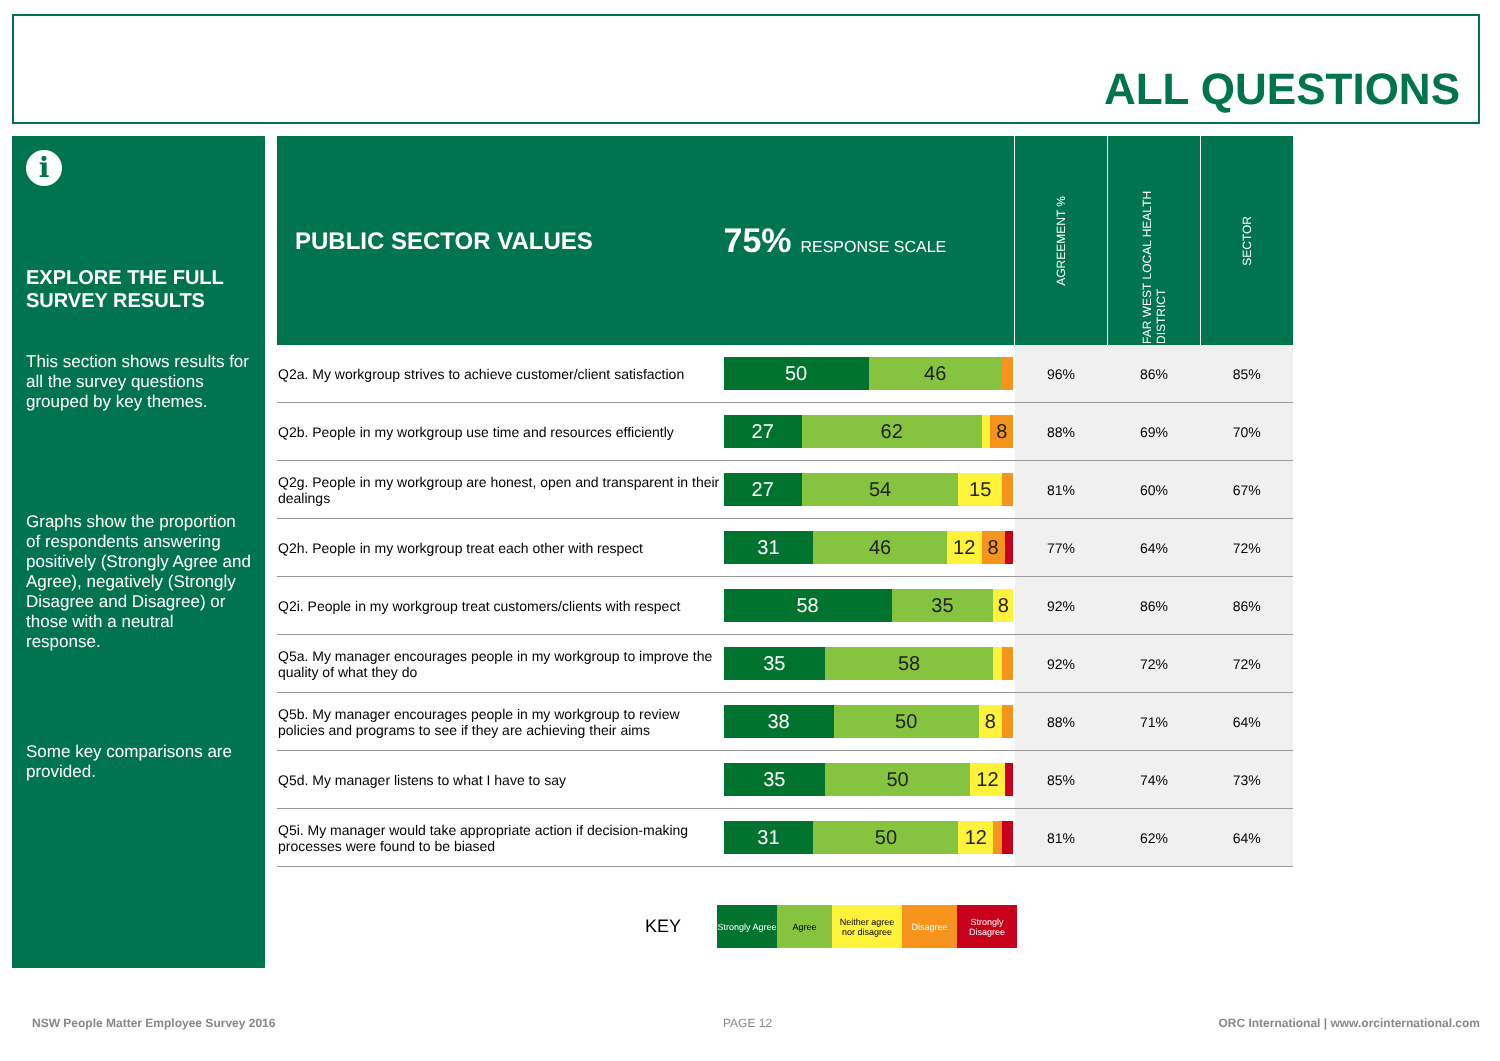ALL QUESTIONS
i
EXPLORE THE FULL SURVEY RESULTS
This section shows results for all the survey questions grouped by key themes.
Graphs show the proportion of respondents answering positively (Strongly Agree and Agree), negatively (Strongly Disagree and Disagree) or those with a neutral response.
Some key comparisons are provided.
| PUBLIC SECTOR VALUES | 75% RESPONSE SCALE | AGREEMENT % | FAR WEST LOCAL HEALTH DISTRICT | SECTOR |
| Q2a. My workgroup strives to achieve customer/client satisfaction | 50 46 | 96% | 86% | 85% |
| Q2b. People in my workgroup use time and resources efficiently | 27 62 8 | 88% | 69% | 70% |
| Q2g. People in my workgroup are honest, open and transparent in their dealings | 27 54 15 | 81% | 60% | 67% |
| Q2h. People in my workgroup treat each other with respect | 31 46 12 8 | 77% | 64% | 72% |
| Q2i. People in my workgroup treat customers/clients with respect | 58 35 8 | 92% | 86% | 86% |
| Q5a. My manager encourages people in my workgroup to improve the quality of what they do | 35 58 | 92% | 72% | 72% |
| Q5b. My manager encourages people in my workgroup to review policies and programs to see if they are achieving their aims | 38 50 8 | 88% | 71% | 64% |
| Q5d. My manager listens to what I have to say | 35 50 12 | 85% | 74% | 73% |
| Q5i. My manager would take appropriate action if decision-making processes were found to be biased | 31 50 12 | 81% | 62% | 64% |
KEY
Strongly Agree
Agree
Neither agree nor disagree
Disagree
Strongly Disagree
NSW People Matter Employee Survey 2016
PAGE 12
ORC International | www.orcinternational.com